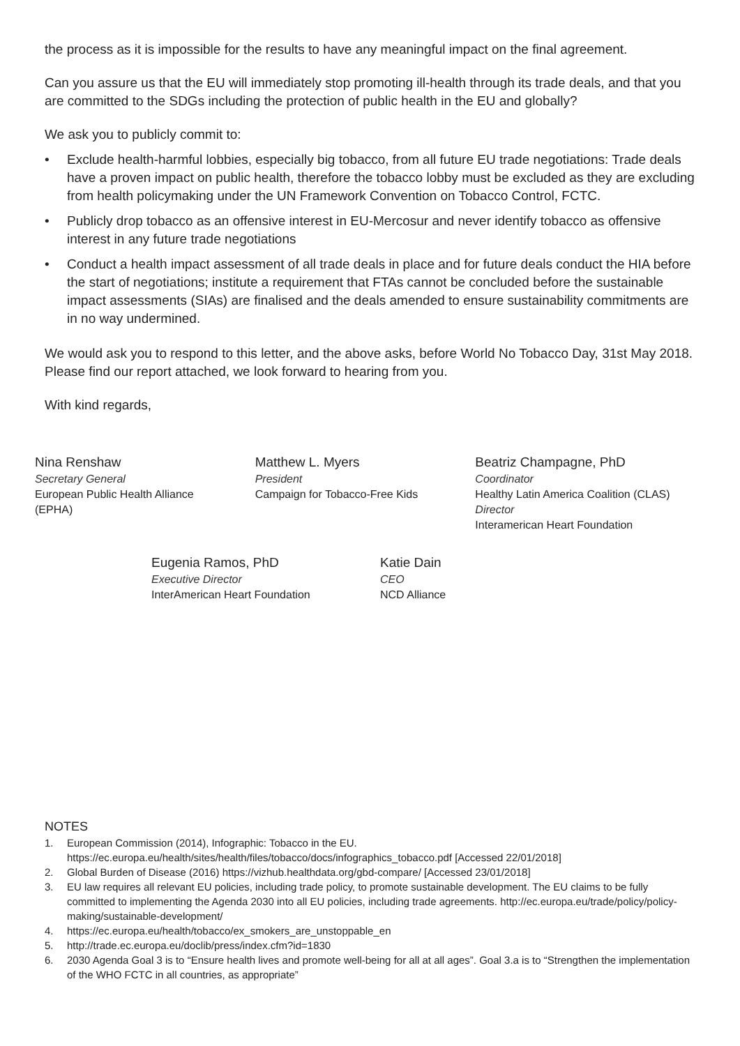the process as it is impossible for the results to have any meaningful impact on the final agreement.
Can you assure us that the EU will immediately stop promoting ill-health through its trade deals, and that you are committed to the SDGs including the protection of public health in the EU and globally?
We ask you to publicly commit to:
• Exclude health-harmful lobbies, especially big tobacco, from all future EU trade negotiations: Trade deals have a proven impact on public health, therefore the tobacco lobby must be excluded as they are excluding from health policymaking under the UN Framework Convention on Tobacco Control, FCTC.
• Publicly drop tobacco as an offensive interest in EU-Mercosur and never identify tobacco as offensive interest in any future trade negotiations
• Conduct a health impact assessment of all trade deals in place and for future deals conduct the HIA before the start of negotiations; institute a requirement that FTAs cannot be concluded before the sustainable impact assessments (SIAs) are finalised and the deals amended to ensure sustainability commitments are in no way undermined.
We would ask you to respond to this letter, and the above asks, before World No Tobacco Day, 31st May 2018. Please find our report attached, we look forward to hearing from you.
With kind regards,
Nina Renshaw
Secretary General
European Public Health Alliance
(EPHA)
Matthew L. Myers
President
Campaign for Tobacco-Free Kids
Beatriz Champagne, PhD
Coordinator
Healthy Latin America Coalition (CLAS)
Director
Interamerican Heart Foundation
Eugenia Ramos, PhD
Executive Director
InterAmerican Heart Foundation
Katie Dain
CEO
NCD Alliance
NOTES
1. European Commission (2014), Infographic: Tobacco in the EU. https://ec.europa.eu/health/sites/health/files/tobacco/docs/infographics_tobacco.pdf [Accessed 22/01/2018]
2. Global Burden of Disease (2016) https://vizhub.healthdata.org/gbd-compare/ [Accessed 23/01/2018]
3. EU law requires all relevant EU policies, including trade policy, to promote sustainable development. The EU claims to be fully committed to implementing the Agenda 2030 into all EU policies, including trade agreements. http://ec.europa.eu/trade/policy/policy-making/sustainable-development/
4. https://ec.europa.eu/health/tobacco/ex_smokers_are_unstoppable_en
5. http://trade.ec.europa.eu/doclib/press/index.cfm?id=1830
6. 2030 Agenda Goal 3 is to “Ensure health lives and promote well-being for all at all ages”. Goal 3.a is to “Strengthen the implementation of the WHO FCTC in all countries, as appropriate”